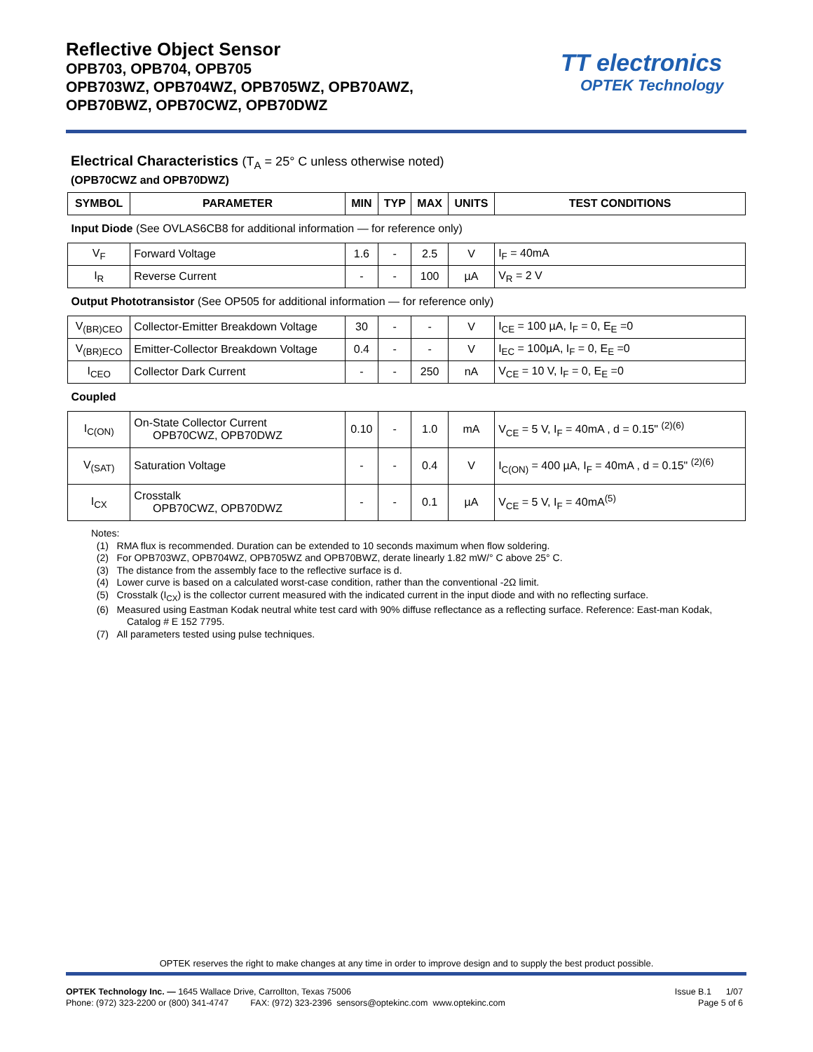Reflective Object Sensor
OPB703, OPB704, OPB705
OPB703WZ, OPB704WZ, OPB705WZ, OPB70AWZ,
OPB70BWZ, OPB70CWZ, OPB70DWZ
TT electronics
OPTEK Technology
Electrical Characteristics (T<sub>A</sub> = 25° C unless otherwise noted)
(OPB70CWZ and OPB70DWZ)
| SYMBOL | PARAMETER | MIN | TYP | MAX | UNITS | TEST CONDITIONS |
| --- | --- | --- | --- | --- | --- | --- |
| Input Diode (See OVLAS6CB8 for additional information — for reference only) | | | | | | |
| V<sub>F</sub> | Forward Voltage | 1.6 | - | 2.5 | V | I<sub>F</sub> = 40mA |
| I<sub>R</sub> | Reverse Current | - | - | 100 | µA | V<sub>R</sub> = 2 V |
| Output Phototransistor (See OP505 for additional information — for reference only) | | | | | | |
| V<sub>(BR)CEO</sub> | Collector-Emitter Breakdown Voltage | 30 | - | - | V | I<sub>CE</sub> = 100 µA, I<sub>F</sub> = 0, E<sub>E</sub> =0 |
| V<sub>(BR)ECO</sub> | Emitter-Collector Breakdown Voltage | 0.4 | - | - | V | I<sub>EC</sub> = 100µA, I<sub>F</sub> = 0, E<sub>E</sub> =0 |
| I<sub>CEO</sub> | Collector Dark Current | - | - | 250 | nA | V<sub>CE</sub> = 10 V, I<sub>F</sub> = 0, E<sub>E</sub> =0 |
| Coupled | | | | | | |
| I<sub>C(ON)</sub> | On-State Collector Current OPB70CWZ, OPB70DWZ | 0.10 | - | 1.0 | mA | V<sub>CE</sub> = 5 V, I<sub>F</sub> = 40mA , d = 0.15" <sup>(2)(6)</sup> |
| V<sub>(SAT)</sub> | Saturation Voltage | - | - | 0.4 | V | I<sub>C(ON)</sub> = 400 µA, I<sub>F</sub> = 40mA , d = 0.15" <sup>(2)(6)</sup> |
| I<sub>CX</sub> | Crosstalk OPB70CWZ, OPB70DWZ | - | - | 0.1 | µA | V<sub>CE</sub> = 5 V, I<sub>F</sub> = 40mA<sup>(5)</sup> |
Notes:
(1) RMA flux is recommended. Duration can be extended to 10 seconds maximum when flow soldering.
(2) For OPB703WZ, OPB704WZ, OPB705WZ and OPB70BWZ, derate linearly 1.82 mW/° C above 25° C.
(3) The distance from the assembly face to the reflective surface is d.
(4) Lower curve is based on a calculated worst-case condition, rather than the conventional -2Ω limit.
(5) Crosstalk (I<sub>CX</sub>) is the collector current measured with the indicated current in the input diode and with no reflecting surface.
(6) Measured using Eastman Kodak neutral white test card with 90% diffuse reflectance as a reflecting surface. Reference: East-man Kodak, Catalog # E 152 7795.
(7) All parameters tested using pulse techniques.
OPTEK reserves the right to make changes at any time in order to improve design and to supply the best product possible.
Issue B.1 1/07
Page 5 of 6
OPTEK Technology Inc. — 1645 Wallace Drive, Carrollton, Texas 75006
Phone: (972) 323-2200 or (800) 341-4747 FAX: (972) 323-2396 sensors@optekinc.com www.optekinc.com